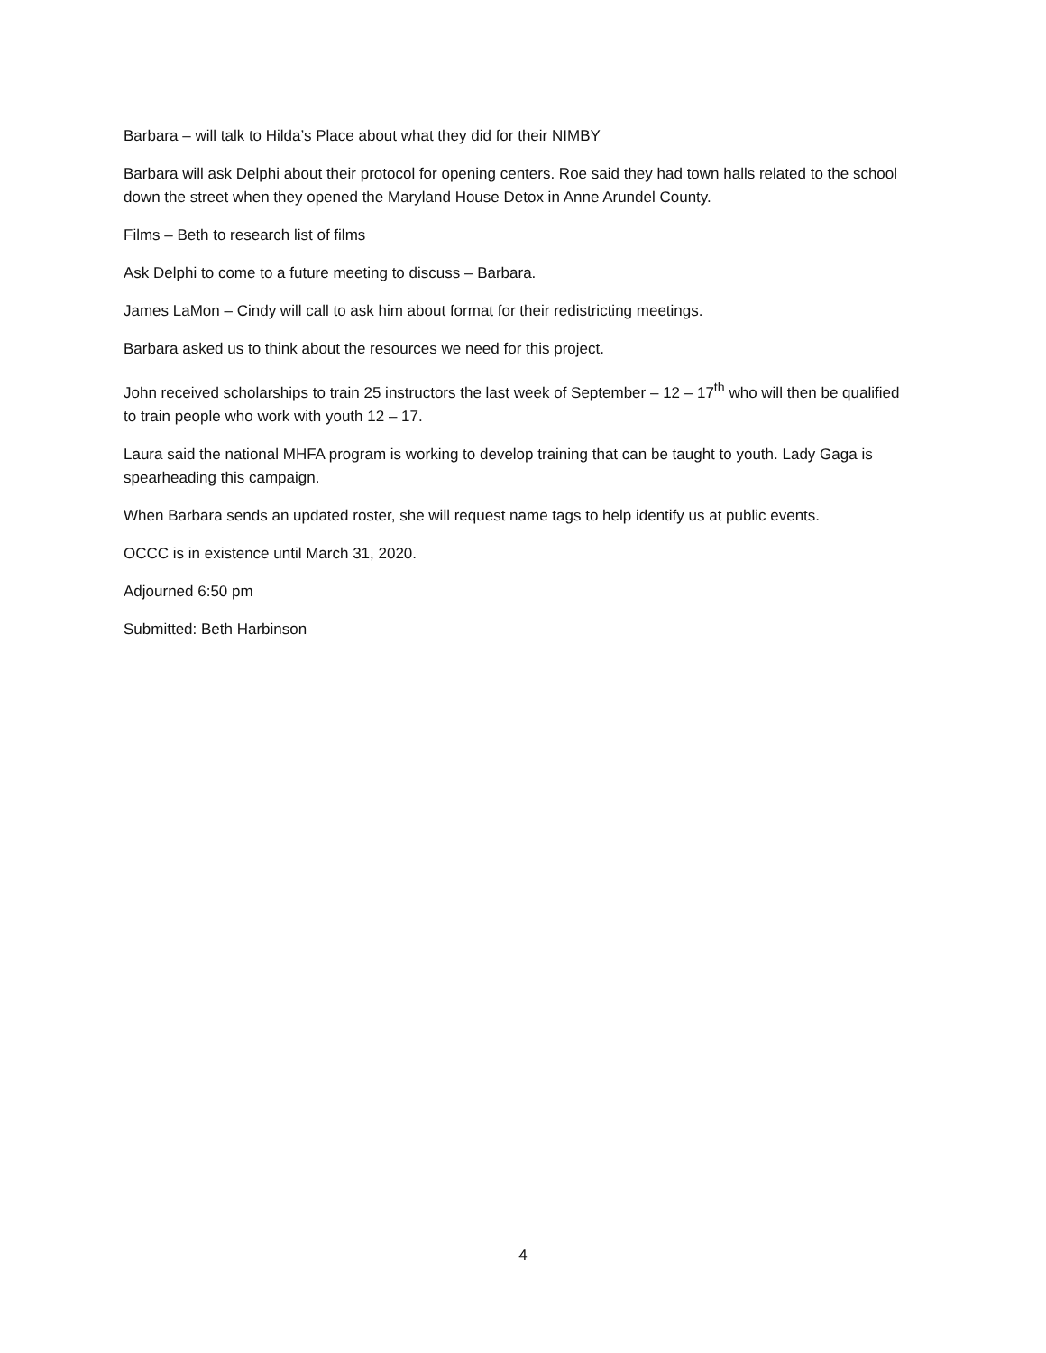Barbara – will talk to Hilda’s Place about what they did for their NIMBY
Barbara will ask Delphi about their protocol for opening centers. Roe said they had town halls related to the school down the street when they opened the Maryland House Detox in Anne Arundel County.
Films – Beth to research list of films
Ask Delphi to come to a future meeting to discuss – Barbara.
James LaMon – Cindy will call to ask him about format for their redistricting meetings.
Barbara asked us to think about the resources we need for this project.
John received scholarships to train 25 instructors the last week of September – 12 – 17<sup>th</sup> who will then be qualified to train people who work with youth 12 – 17.
Laura said the national MHFA program is working to develop training that can be taught to youth. Lady Gaga is spearheading this campaign.
When Barbara sends an updated roster, she will request name tags to help identify us at public events.
OCCC is in existence until March 31, 2020.
Adjourned 6:50 pm
Submitted: Beth Harbinson
4